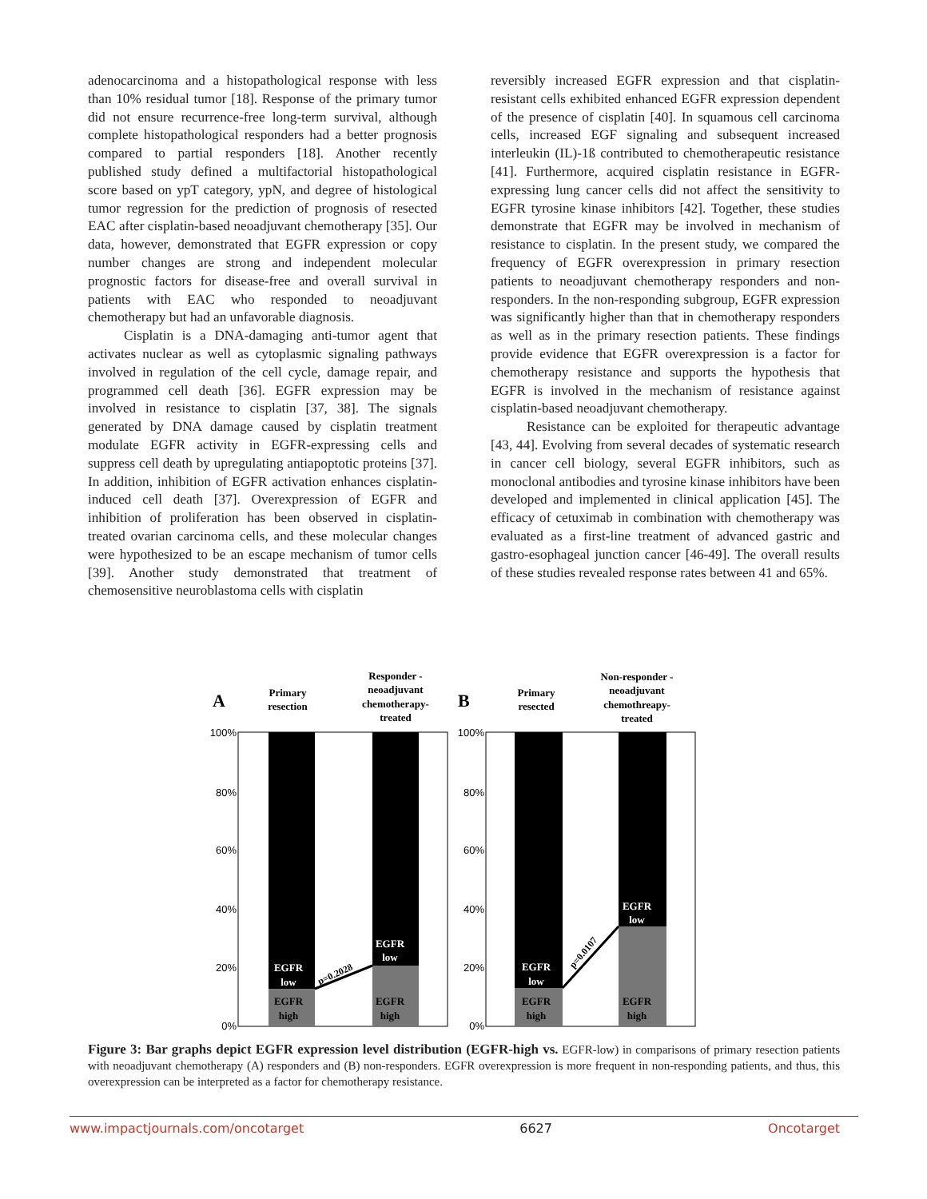adenocarcinoma and a histopathological response with less than 10% residual tumor [18]. Response of the primary tumor did not ensure recurrence-free long-term survival, although complete histopathological responders had a better prognosis compared to partial responders [18]. Another recently published study defined a multifactorial histopathological score based on ypT category, ypN, and degree of histological tumor regression for the prediction of prognosis of resected EAC after cisplatin-based neoadjuvant chemotherapy [35]. Our data, however, demonstrated that EGFR expression or copy number changes are strong and independent molecular prognostic factors for disease-free and overall survival in patients with EAC who responded to neoadjuvant chemotherapy but had an unfavorable diagnosis.
Cisplatin is a DNA-damaging anti-tumor agent that activates nuclear as well as cytoplasmic signaling pathways involved in regulation of the cell cycle, damage repair, and programmed cell death [36]. EGFR expression may be involved in resistance to cisplatin [37, 38]. The signals generated by DNA damage caused by cisplatin treatment modulate EGFR activity in EGFR-expressing cells and suppress cell death by upregulating antiapoptotic proteins [37]. In addition, inhibition of EGFR activation enhances cisplatin-induced cell death [37]. Overexpression of EGFR and inhibition of proliferation has been observed in cisplatin-treated ovarian carcinoma cells, and these molecular changes were hypothesized to be an escape mechanism of tumor cells [39]. Another study demonstrated that treatment of chemosensitive neuroblastoma cells with cisplatin
reversibly increased EGFR expression and that cisplatin-resistant cells exhibited enhanced EGFR expression dependent of the presence of cisplatin [40]. In squamous cell carcinoma cells, increased EGF signaling and subsequent increased interleukin (IL)-1ß contributed to chemotherapeutic resistance [41]. Furthermore, acquired cisplatin resistance in EGFR-expressing lung cancer cells did not affect the sensitivity to EGFR tyrosine kinase inhibitors [42]. Together, these studies demonstrate that EGFR may be involved in mechanism of resistance to cisplatin. In the present study, we compared the frequency of EGFR overexpression in primary resection patients to neoadjuvant chemotherapy responders and non-responders. In the non-responding subgroup, EGFR expression was significantly higher than that in chemotherapy responders as well as in the primary resection patients. These findings provide evidence that EGFR overexpression is a factor for chemotherapy resistance and supports the hypothesis that EGFR is involved in the mechanism of resistance against cisplatin-based neoadjuvant chemotherapy.
Resistance can be exploited for therapeutic advantage [43, 44]. Evolving from several decades of systematic research in cancer cell biology, several EGFR inhibitors, such as monoclonal antibodies and tyrosine kinase inhibitors have been developed and implemented in clinical application [45]. The efficacy of cetuximab in combination with chemotherapy was evaluated as a first-line treatment of advanced gastric and gastro-esophageal junction cancer [46-49]. The overall results of these studies revealed response rates between 41 and 65%.
A
Primary
resection
Responder -
neoadjuvant
chemotherapy-
treated
EGFR
low
EGFR
low
EGFR
high
EGFR
high
p=0.2028
100%
80%
60%
40%
20%
0%
B
Primary
resected
Non-responder -
neoadjuvant
chemothreapy-
treated
EGFR
low
EGFR
low
EGFR
high
EGFR
high
p=0.0107
100%
80%
60%
40%
20%
0%
Figure 3: Bar graphs depict EGFR expression level distribution (EGFR-high vs. EGFR-low) in comparisons of primary resection patients with neoadjuvant chemotherapy (A) responders and (B) non-responders. EGFR overexpression is more frequent in non-responding patients, and thus, this overexpression can be interpreted as a factor for chemotherapy resistance.
www.impactjournals.com/oncotarget 6627 Oncotarget